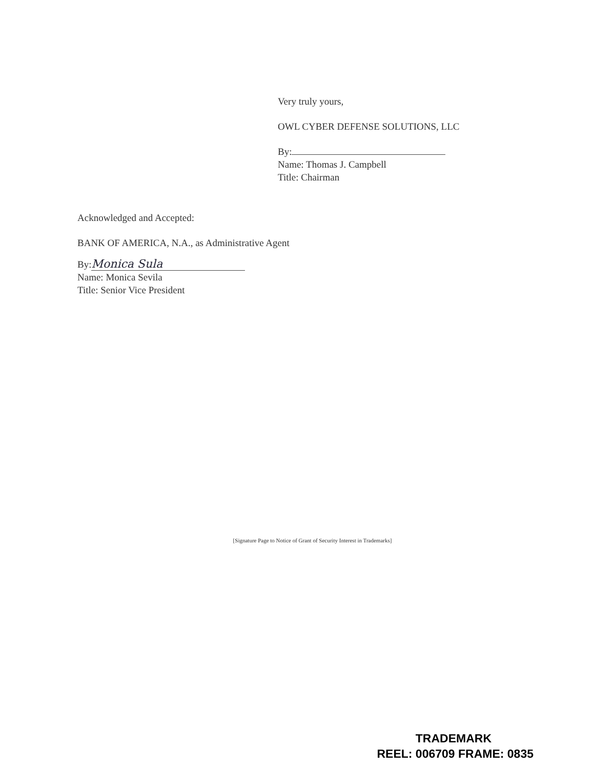Very truly yours,
OWL CYBER DEFENSE SOLUTIONS, LLC
By:
Name: Thomas J. Campbell
Title: Chairman
Acknowledged and Accepted:
BANK OF AMERICA, N.A., as Administrative Agent
By: Monica Sula
Name: Monica Sevila
Title: Senior Vice President
[Signature Page to Notice of Grant of Security Interest in Trademarks]
TRADEMARK
REEL: 006709 FRAME: 0835